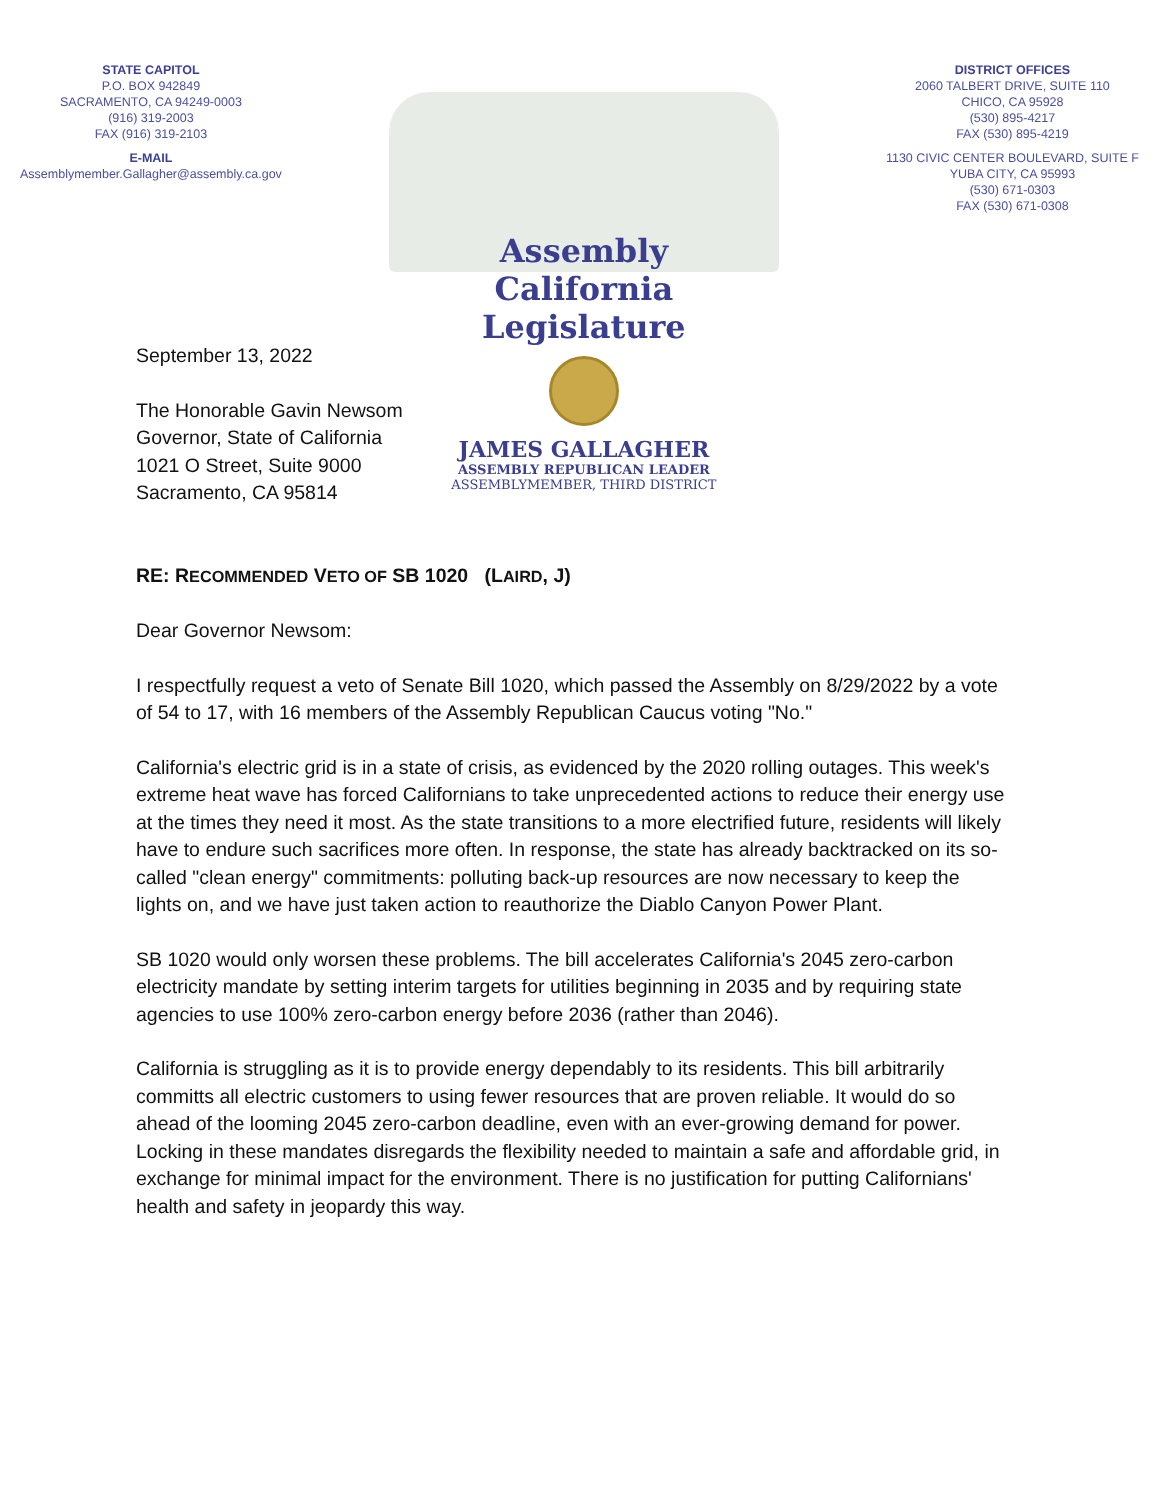STATE CAPITOL
P.O. BOX 942849
SACRAMENTO, CA 94249-0003
(916) 319-2003
FAX (916) 319-2103
E-MAIL
Assemblymember.Gallagher@assembly.ca.gov
Assembly
California Legislature
JAMES GALLAGHER
ASSEMBLY REPUBLICAN LEADER
ASSEMBLYMEMBER, THIRD DISTRICT
DISTRICT OFFICES
2060 TALBERT DRIVE, SUITE 110
CHICO, CA 95928
(530) 895-4217
FAX (530) 895-4219
1130 CIVIC CENTER BOULEVARD, SUITE F
YUBA CITY, CA 95993
(530) 671-0303
FAX (530) 671-0308
September 13, 2022
The Honorable Gavin Newsom
Governor, State of California
1021 O Street, Suite 9000
Sacramento, CA 95814
RE: RECOMMENDED VETO OF SB 1020 (LAIRD, J)
Dear Governor Newsom:
I respectfully request a veto of Senate Bill 1020, which passed the Assembly on 8/29/2022 by a vote of 54 to 17, with 16 members of the Assembly Republican Caucus voting "No."
California's electric grid is in a state of crisis, as evidenced by the 2020 rolling outages. This week's extreme heat wave has forced Californians to take unprecedented actions to reduce their energy use at the times they need it most. As the state transitions to a more electrified future, residents will likely have to endure such sacrifices more often. In response, the state has already backtracked on its so-called "clean energy" commitments: polluting back-up resources are now necessary to keep the lights on, and we have just taken action to reauthorize the Diablo Canyon Power Plant.
SB 1020 would only worsen these problems. The bill accelerates California's 2045 zero-carbon electricity mandate by setting interim targets for utilities beginning in 2035 and by requiring state agencies to use 100% zero-carbon energy before 2036 (rather than 2046).
California is struggling as it is to provide energy dependably to its residents. This bill arbitrarily committs all electric customers to using fewer resources that are proven reliable. It would do so ahead of the looming 2045 zero-carbon deadline, even with an ever-growing demand for power. Locking in these mandates disregards the flexibility needed to maintain a safe and affordable grid, in exchange for minimal impact for the environment. There is no justification for putting Californians' health and safety in jeopardy this way.